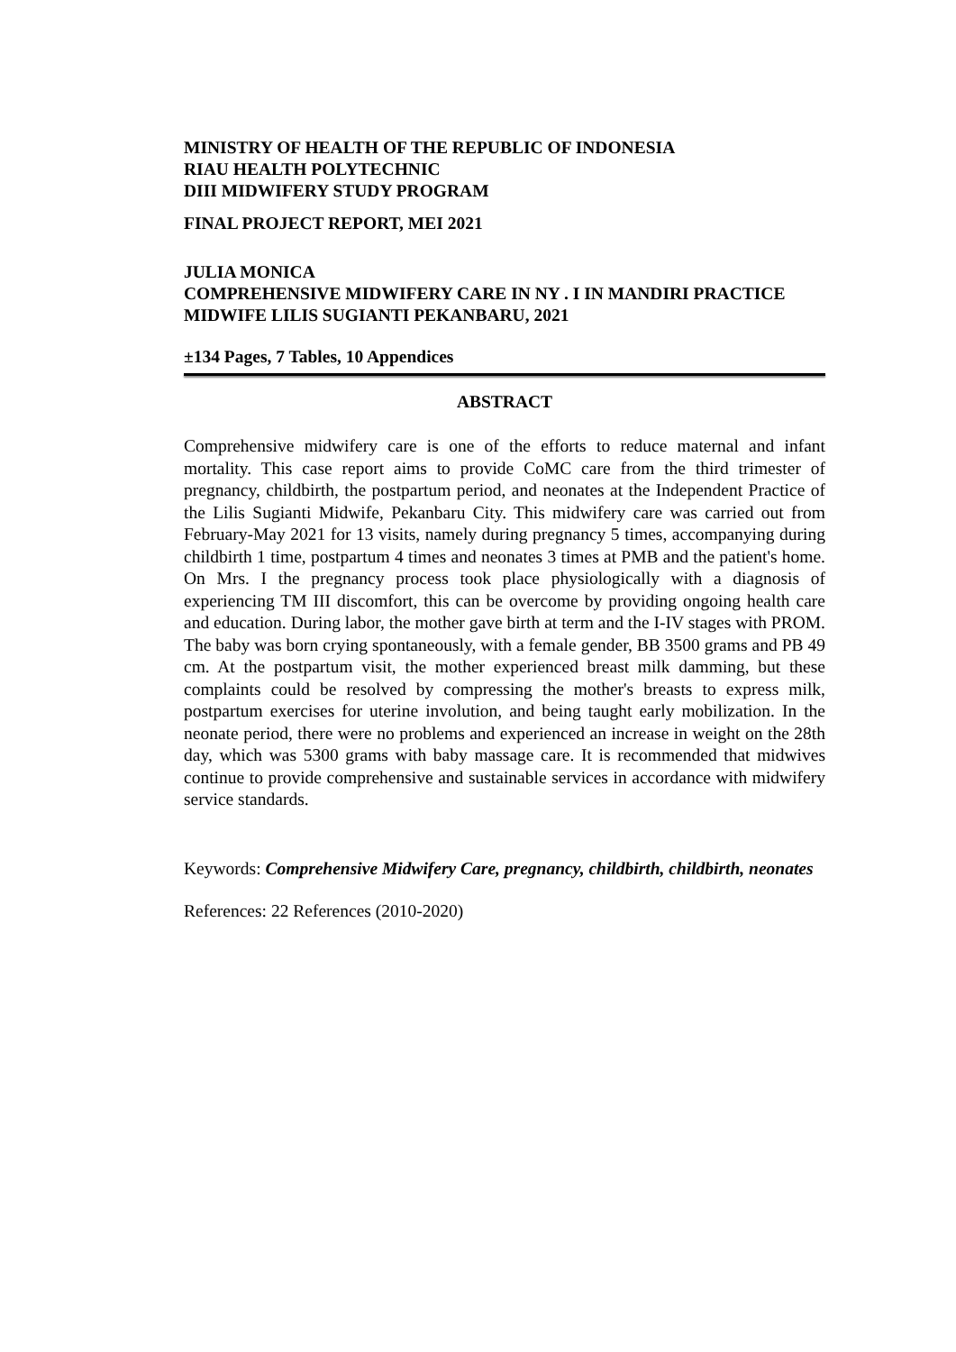MINISTRY OF HEALTH OF THE REPUBLIC OF INDONESIA
RIAU HEALTH POLYTECHNIC
DIII MIDWIFERY STUDY PROGRAM
FINAL PROJECT REPORT, MEI 2021
JULIA MONICA
COMPREHENSIVE MIDWIFERY CARE IN NY . I IN MANDIRI PRACTICE MIDWIFE LILIS SUGIANTI PEKANBARU, 2021
±134 Pages, 7 Tables, 10 Appendices
ABSTRACT
Comprehensive midwifery care is one of the efforts to reduce maternal and infant mortality. This case report aims to provide CoMC care from the third trimester of pregnancy, childbirth, the postpartum period, and neonates at the Independent Practice of the Lilis Sugianti Midwife, Pekanbaru City. This midwifery care was carried out from February-May 2021 for 13 visits, namely during pregnancy 5 times, accompanying during childbirth 1 time, postpartum 4 times and neonates 3 times at PMB and the patient's home. On Mrs. I the pregnancy process took place physiologically with a diagnosis of experiencing TM III discomfort, this can be overcome by providing ongoing health care and education. During labor, the mother gave birth at term and the I-IV stages with PROM. The baby was born crying spontaneously, with a female gender, BB 3500 grams and PB 49 cm. At the postpartum visit, the mother experienced breast milk damming, but these complaints could be resolved by compressing the mother's breasts to express milk, postpartum exercises for uterine involution, and being taught early mobilization. In the neonate period, there were no problems and experienced an increase in weight on the 28th day, which was 5300 grams with baby massage care. It is recommended that midwives continue to provide comprehensive and sustainable services in accordance with midwifery service standards.
Keywords: Comprehensive Midwifery Care, pregnancy, childbirth, childbirth, neonates
References: 22 References (2010-2020)